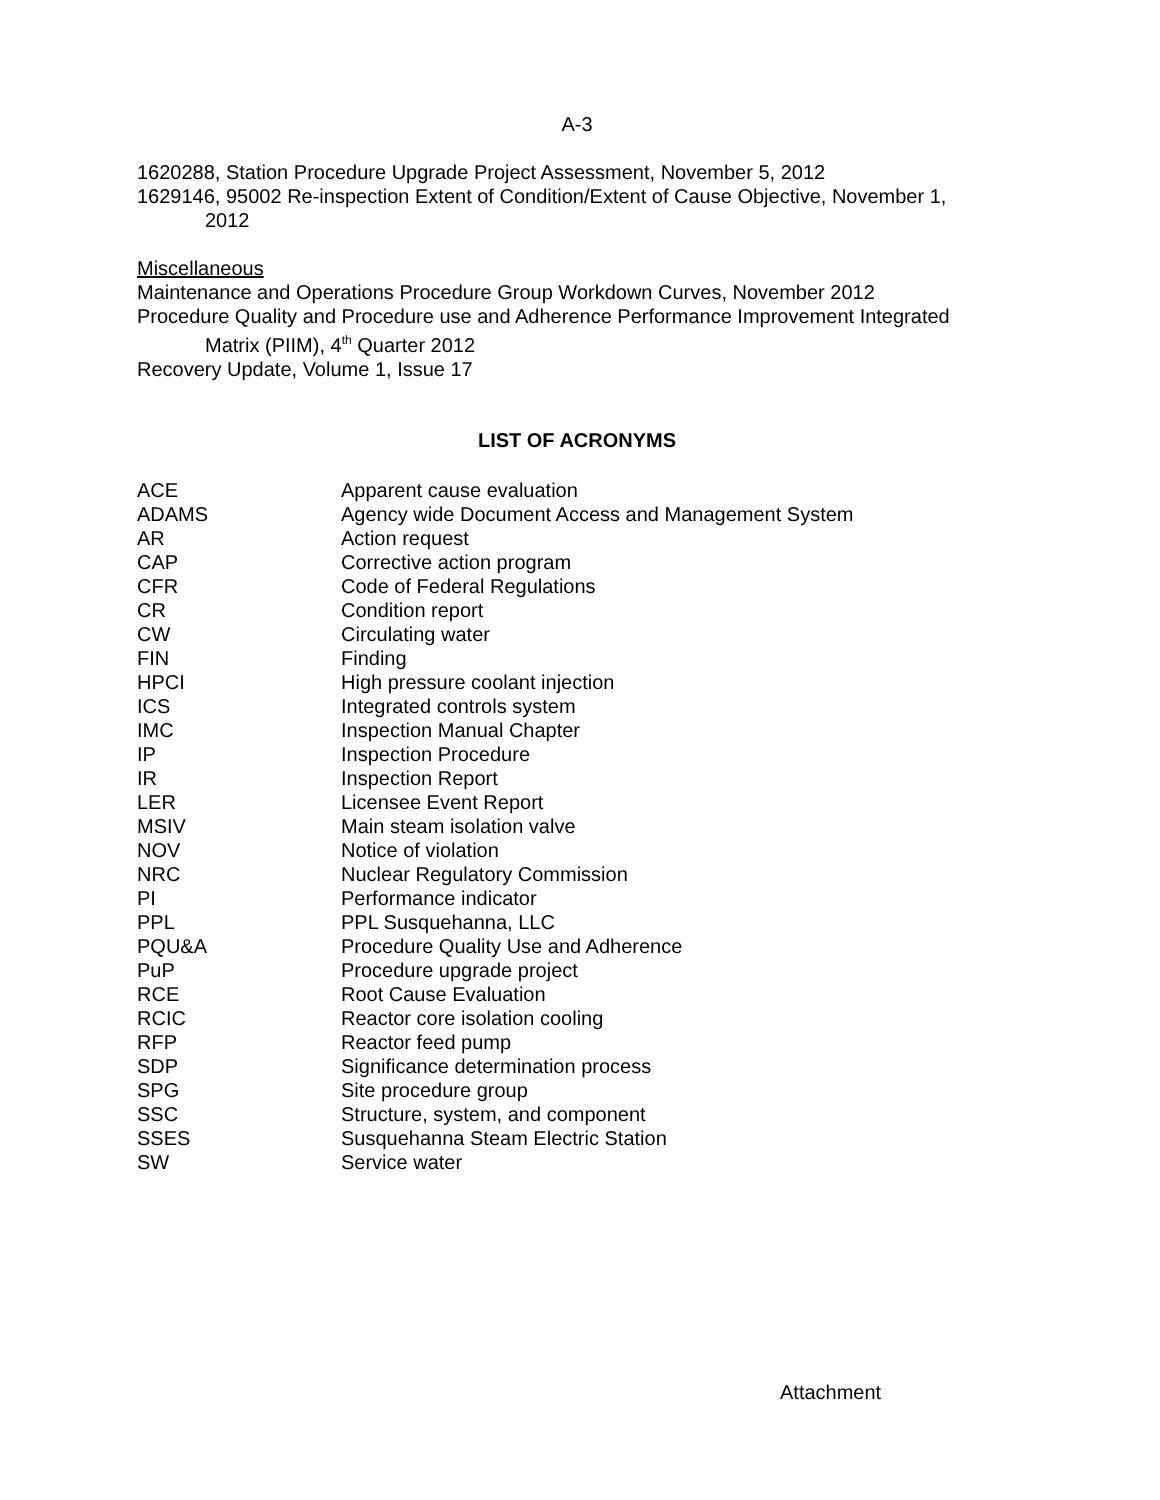A-3
1620288, Station Procedure Upgrade Project Assessment, November 5, 2012
1629146, 95002 Re-inspection Extent of Condition/Extent of Cause Objective, November 1,
2012
Miscellaneous
Maintenance and Operations Procedure Group Workdown Curves, November 2012
Procedure Quality and Procedure use and Adherence Performance Improvement Integrated
Matrix (PIIM), 4<sup>th</sup> Quarter 2012
Recovery Update, Volume 1, Issue 17
LIST OF ACRONYMS
| ACE | Apparent cause evaluation |
| ADAMS | Agency wide Document Access and Management System |
| AR | Action request |
| CAP | Corrective action program |
| CFR | Code of Federal Regulations |
| CR | Condition report |
| CW | Circulating water |
| FIN | Finding |
| HPCI | High pressure coolant injection |
| ICS | Integrated controls system |
| IMC | Inspection Manual Chapter |
| IP | Inspection Procedure |
| IR | Inspection Report |
| LER | Licensee Event Report |
| MSIV | Main steam isolation valve |
| NOV | Notice of violation |
| NRC | Nuclear Regulatory Commission |
| PI | Performance indicator |
| PPL | PPL Susquehanna, LLC |
| PQU&A | Procedure Quality Use and Adherence |
| PuP | Procedure upgrade project |
| RCE | Root Cause Evaluation |
| RCIC | Reactor core isolation cooling |
| RFP | Reactor feed pump |
| SDP | Significance determination process |
| SPG | Site procedure group |
| SSC | Structure, system, and component |
| SSES | Susquehanna Steam Electric Station |
| SW | Service water |
Attachment